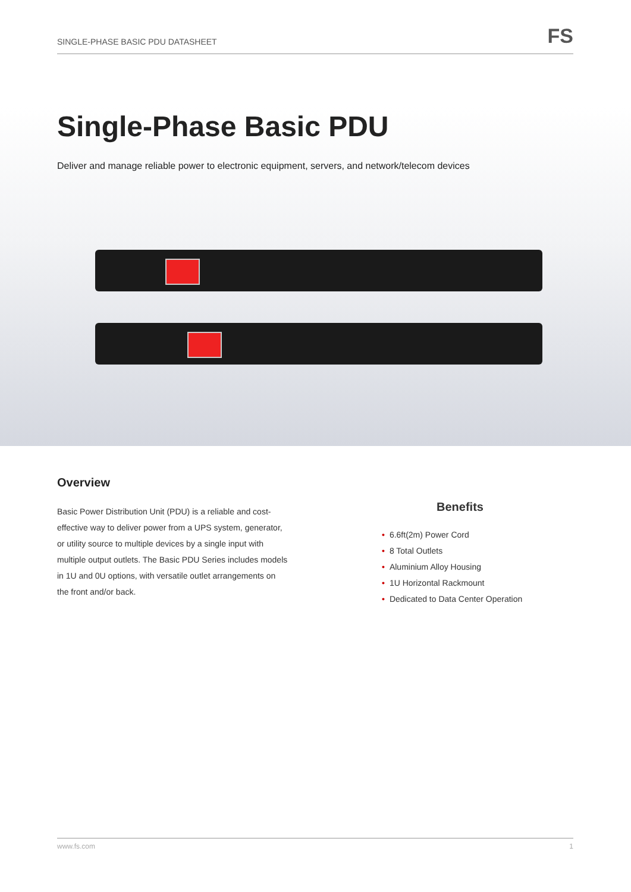SINGLE-PHASE BASIC PDU DATASHEET
FS
Single-Phase Basic PDU
Deliver and manage reliable power to electronic equipment, servers, and network/telecom devices
Overview
Basic Power Distribution Unit (PDU) is a reliable and cost-effective way to deliver power from a UPS system, generator, or utility source to multiple devices by a single input with multiple output outlets. The Basic PDU Series includes models in 1U and 0U options, with versatile outlet arrangements on the front and/or back.
Benefits
• 6.6ft(2m) Power Cord
• 8 Total Outlets
• Aluminium Alloy Housing
• 1U Horizontal Rackmount
• Dedicated to Data Center Operation
www.fs.com 1